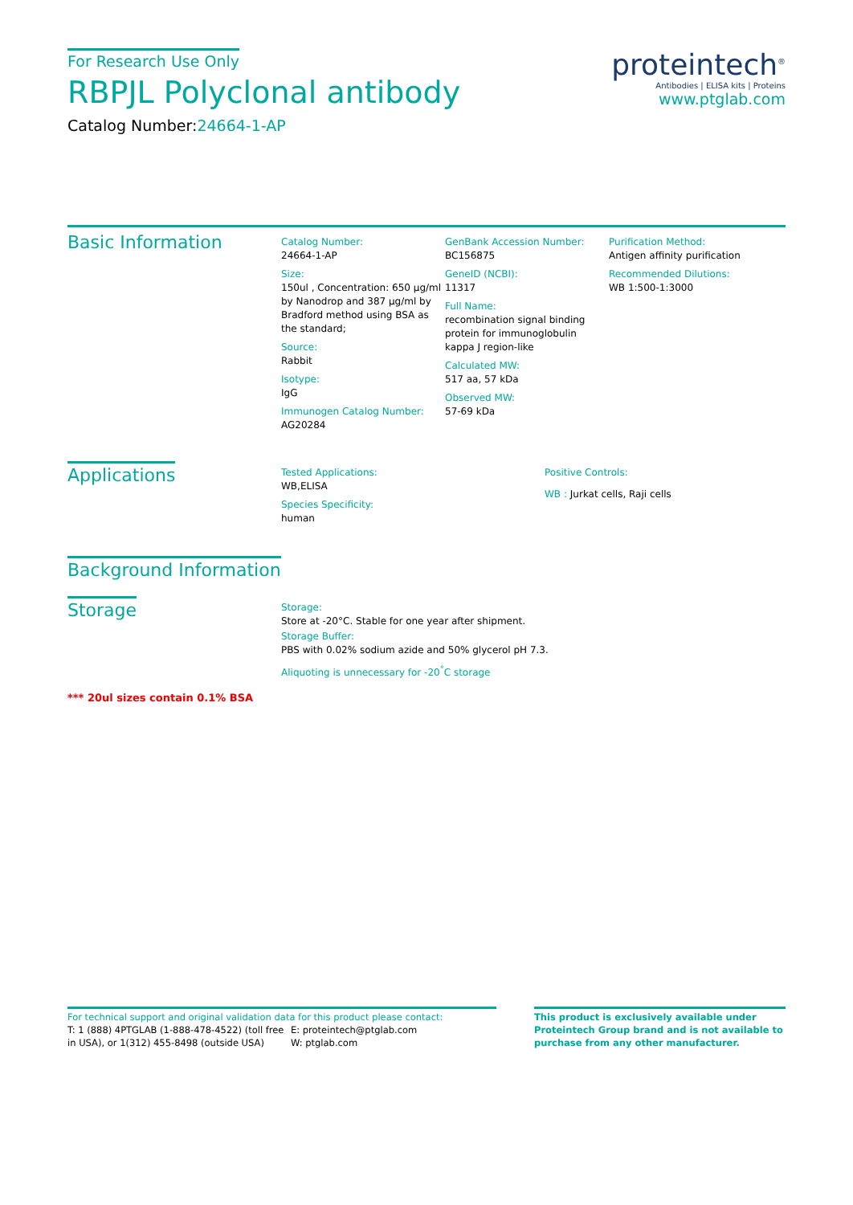For Research Use Only
RBPJL Polyclonal antibody
Catalog Number:24664-1-AP
proteintech<sup>®</sup>
Antibodies | ELISA kits | Proteins
www.ptglab.com
Basic Information
Catalog Number:
24664-1-AP
Size:
150ul , Concentration: 650 μg/ml by Nanodrop and 387 μg/ml by Bradford method using BSA as the standard;
Source:
Rabbit
Isotype:
IgG
Immunogen Catalog Number:
AG20284
GenBank Accession Number:
BC156875
GeneID (NCBI):
11317
Full Name:
recombination signal binding protein for immunoglobulin kappa J region-like
Calculated MW:
517 aa, 57 kDa
Observed MW:
57-69 kDa
Purification Method:
Antigen affinity purification
Recommended Dilutions:
WB 1:500-1:3000
Applications
Tested Applications:
WB,ELISA
Species Specificity:
human
Positive Controls:
WB : Jurkat cells, Raji cells
Background Information
Storage
Storage:
Store at -20°C. Stable for one year after shipment.
Storage Buffer:
PBS with 0.02% sodium azide and 50% glycerol pH 7.3.
Aliquoting is unnecessary for -20<sup>°</sup>C storage
*** 20ul sizes contain 0.1% BSA
For technical support and original validation data for this product please contact:
T: 1 (888) 4PTGLAB (1-888-478-4522) (toll free in USA), or 1(312) 455-8498 (outside USA)
E: proteintech@ptglab.com
W: ptglab.com
This product is exclusively available under Proteintech Group brand and is not available to purchase from any other manufacturer.